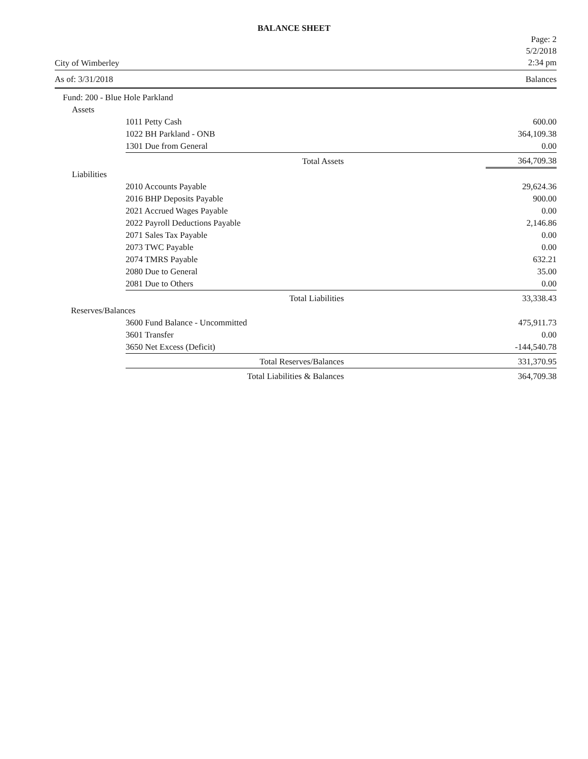BALANCE SHEET
City of Wimberley
Page: 2
5/2/2018
2:34 pm
As of: 3/31/2018 Balances
| Fund: 200 - Blue Hole Parkland | | | |
| Assets | | | |
| | 1011 Petty Cash | | 600.00 |
| | 1022 BH Parkland - ONB | | 364,109.38 |
| | 1301 Due from General | | 0.00 |
| | Total Assets | | 364,709.38 |
| Liabilities | | | |
| | 2010 Accounts Payable | | 29,624.36 |
| | 2016 BHP Deposits Payable | | 900.00 |
| | 2021 Accrued Wages Payable | | 0.00 |
| | 2022 Payroll Deductions Payable | | 2,146.86 |
| | 2071 Sales Tax Payable | | 0.00 |
| | 2073 TWC Payable | | 0.00 |
| | 2074 TMRS Payable | | 632.21 |
| | 2080 Due to General | | 35.00 |
| | 2081 Due to Others | | 0.00 |
| | Total Liabilities | | 33,338.43 |
| Reserves/Balances | | | |
| | 3600 Fund Balance - Uncommitted | | 475,911.73 |
| | 3601 Transfer | | 0.00 |
| | 3650 Net Excess (Deficit) | | -144,540.78 |
| | Total Reserves/Balances | | 331,370.95 |
| | Total Liabilities & Balances | | 364,709.38 |